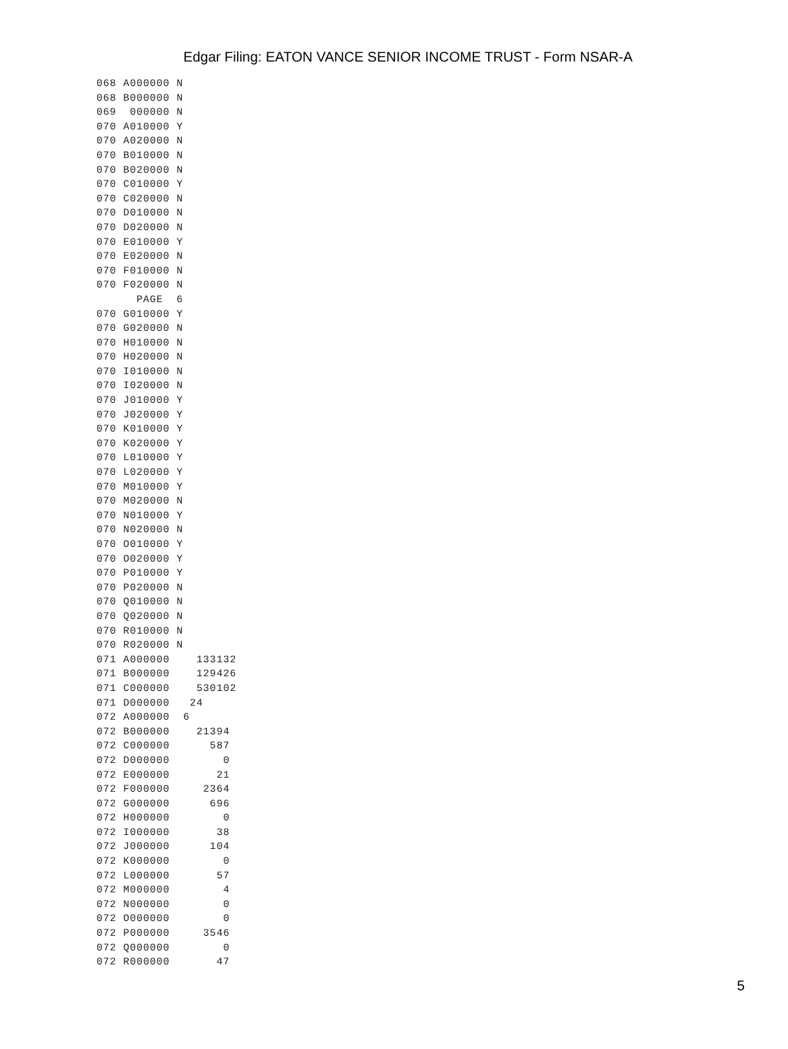Edgar Filing: EATON VANCE SENIOR INCOME TRUST - Form NSAR-A
068 A000000 N
068 B000000 N
069  000000 N
070 A010000 Y
070 A020000 N
070 B010000 N
070 B020000 N
070 C010000 Y
070 C020000 N
070 D010000 N
070 D020000 N
070 E010000 Y
070 E020000 N
070 F010000 N
070 F020000 N
      PAGE  6
070 G010000 Y
070 G020000 N
070 H010000 N
070 H020000 N
070 I010000 N
070 I020000 N
070 J010000 Y
070 J020000 Y
070 K010000 Y
070 K020000 Y
070 L010000 Y
070 L020000 Y
070 M010000 Y
070 M020000 N
070 N010000 Y
070 N020000 N
070 O010000 Y
070 O020000 Y
070 P010000 Y
070 P020000 N
070 Q010000 N
070 Q020000 N
070 R010000 N
070 R020000 N
071 A000000    133132
071 B000000    129426
071 C000000    530102
071 D000000   24
072 A000000  6
072 B000000    21394
072 C000000      587
072 D000000        0
072 E000000       21
072 F000000     2364
072 G000000      696
072 H000000        0
072 I000000       38
072 J000000      104
072 K000000        0
072 L000000       57
072 M000000        4
072 N000000        0
072 O000000        0
072 P000000     3546
072 Q000000        0
072 R000000       47
5